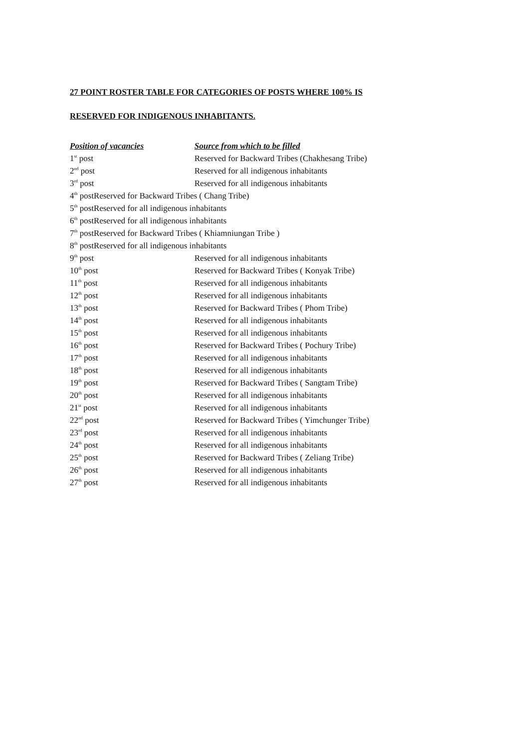27 POINT ROSTER TABLE FOR CATEGORIES OF POSTS WHERE 100% IS
RESERVED FOR INDIGENOUS INHABITANTS.
| Position of vacancies | Source from which to be filled |
| --- | --- |
| 1<sup>st</sup> post | Reserved for Backward Tribes (Chakhesang Tribe) |
| 2<sup>nd</sup> post | Reserved for all indigenous inhabitants |
| 3<sup>rd</sup> post | Reserved for all indigenous inhabitants |
| 4<sup>th</sup> postReserved for Backward Tribes ( Chang Tribe) | |
| 5<sup>th</sup> postReserved for all indigenous inhabitants | |
| 6<sup>th</sup> postReserved for all indigenous inhabitants | |
| 7<sup>th</sup> postReserved for Backward Tribes ( Khiamniungan Tribe ) | |
| 8<sup>th</sup> postReserved for all indigenous inhabitants | |
| 9<sup>th</sup> post | Reserved for all indigenous inhabitants |
| 10<sup>th</sup> post | Reserved for Backward Tribes ( Konyak Tribe) |
| 11<sup>th</sup> post | Reserved for all indigenous inhabitants |
| 12<sup>th</sup> post | Reserved for all indigenous inhabitants |
| 13<sup>th</sup> post | Reserved for Backward Tribes ( Phom Tribe) |
| 14<sup>th</sup> post | Reserved for all indigenous inhabitants |
| 15<sup>th</sup> post | Reserved for all indigenous inhabitants |
| 16<sup>th</sup> post | Reserved for Backward Tribes ( Pochury Tribe) |
| 17<sup>th</sup> post | Reserved for all indigenous inhabitants |
| 18<sup>th</sup> post | Reserved for all indigenous inhabitants |
| 19<sup>th</sup> post | Reserved for Backward Tribes ( Sangtam Tribe) |
| 20<sup>th</sup> post | Reserved for all indigenous inhabitants |
| 21<sup>st</sup> post | Reserved for all indigenous inhabitants |
| 22<sup>nd</sup> post | Reserved for Backward Tribes ( Yimchunger Tribe) |
| 23<sup>rd</sup> post | Reserved for all indigenous inhabitants |
| 24<sup>th</sup> post | Reserved for all indigenous inhabitants |
| 25<sup>th</sup> post | Reserved for Backward Tribes ( Zeliang Tribe) |
| 26<sup>th</sup> post | Reserved for all indigenous inhabitants |
| 27<sup>th</sup> post | Reserved for all indigenous inhabitants |